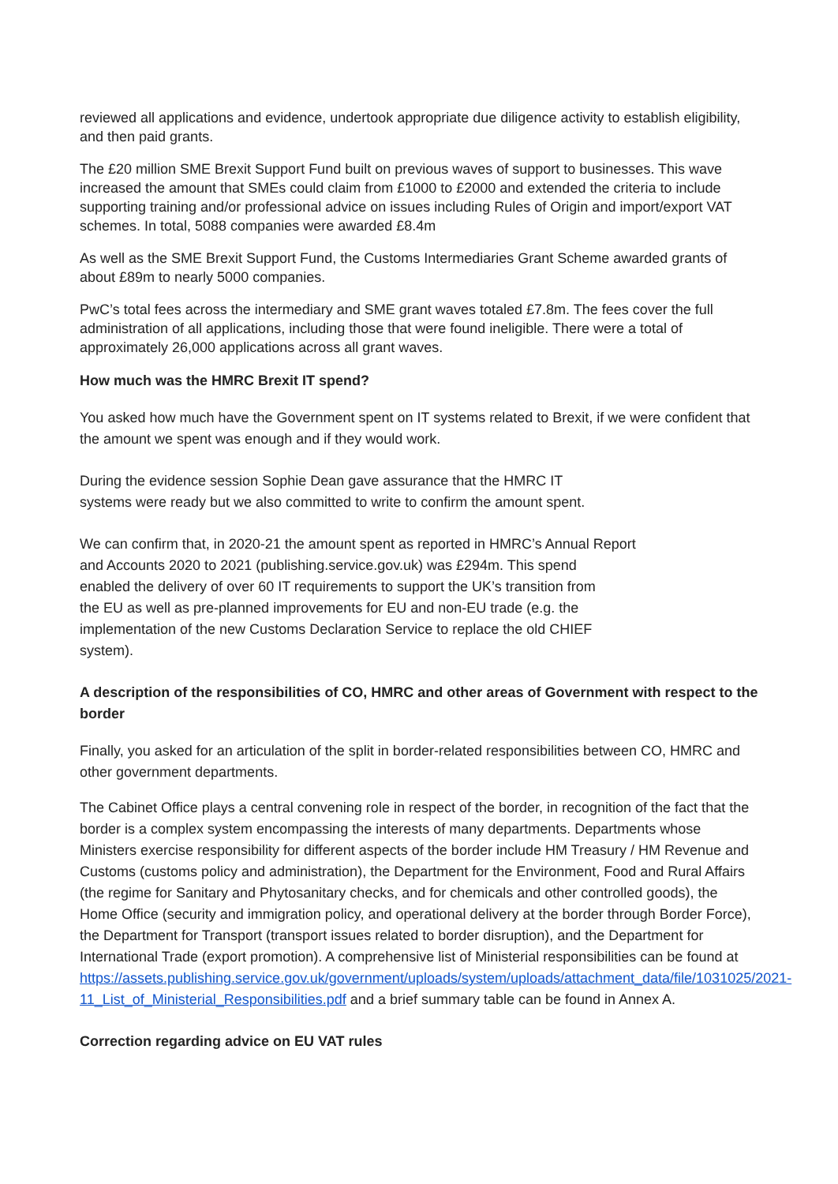reviewed all applications and evidence, undertook appropriate due diligence activity to establish eligibility, and then paid grants.
The £20 million SME Brexit Support Fund built on previous waves of support to businesses. This wave increased the amount that SMEs could claim from £1000 to £2000 and extended the criteria to include supporting training and/or professional advice on issues including Rules of Origin and import/export VAT schemes. In total, 5088 companies were awarded £8.4m
As well as the SME Brexit Support Fund, the Customs Intermediaries Grant Scheme awarded grants of about £89m to nearly 5000 companies.
PwC’s total fees across the intermediary and SME grant waves totaled £7.8m. The fees cover the full administration of all applications, including those that were found ineligible. There were a total of approximately 26,000 applications across all grant waves.
How much was the HMRC Brexit IT spend?
You asked how much have the Government spent on IT systems related to Brexit, if we were confident that the amount we spent was enough and if they would work.
During the evidence session Sophie Dean gave assurance that the HMRC IT
systems were ready but we also committed to write to confirm the amount spent.
We can confirm that, in 2020-21 the amount spent as reported in HMRC’s Annual Report
and Accounts 2020 to 2021 (publishing.service.gov.uk) was £294m. This spend
enabled the delivery of over 60 IT requirements to support the UK’s transition from
the EU as well as pre-planned improvements for EU and non-EU trade (e.g. the
implementation of the new Customs Declaration Service to replace the old CHIEF
system).
A description of the responsibilities of CO, HMRC and other areas of Government with respect to the border
Finally, you asked for an articulation of the split in border-related responsibilities between CO, HMRC and other government departments.
The Cabinet Office plays a central convening role in respect of the border, in recognition of the fact that the border is a complex system encompassing the interests of many departments. Departments whose Ministers exercise responsibility for different aspects of the border include HM Treasury / HM Revenue and Customs (customs policy and administration), the Department for the Environment, Food and Rural Affairs (the regime for Sanitary and Phytosanitary checks, and for chemicals and other controlled goods), the Home Office (security and immigration policy, and operational delivery at the border through Border Force), the Department for Transport (transport issues related to border disruption), and the Department for International Trade (export promotion). A comprehensive list of Ministerial responsibilities can be found at https://assets.publishing.service.gov.uk/government/uploads/system/uploads/attachment_data/file/1031025/2021-11_List_of_Ministerial_Responsibilities.pdf and a brief summary table can be found in Annex A.
Correction regarding advice on EU VAT rules